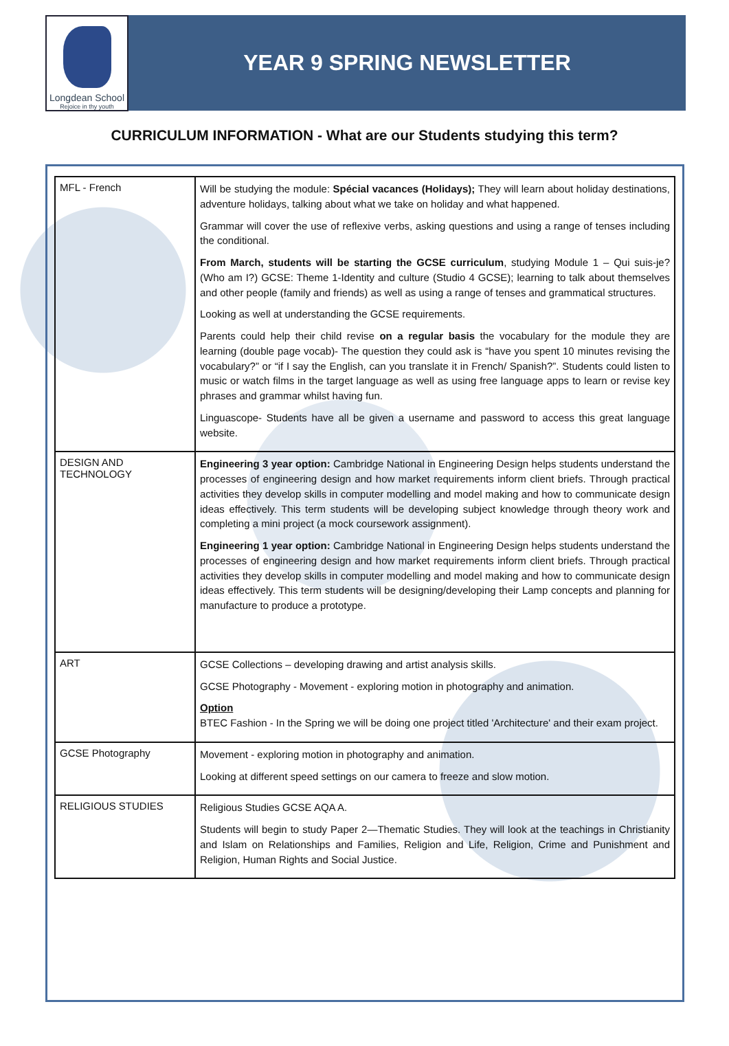Longdean School
Rejoice in thy youth
YEAR 9 SPRING NEWSLETTER
CURRICULUM INFORMATION - What are our Students studying this term?
| MFL - French | Will be studying the module: Spécial vacances (Holidays); They will learn about holiday destinations, adventure holidays, talking about what we take on holiday and what happened. Grammar will cover the use of reflexive verbs, asking questions and using a range of tenses including the conditional. From March, students will be starting the GCSE curriculum , studying Module 1 – Qui suis-je? (Who am I?) GCSE: Theme 1-Identity and culture (Studio 4 GCSE); learning to talk about themselves and other people (family and friends) as well as using a range of tenses and grammatical structures. Looking as well at understanding the GCSE requirements. Parents could help their child revise on a regular basis the vocabulary for the module they are learning (double page vocab)- The question they could ask is “have you spent 10 minutes revising the vocabulary?” or “if I say the English, can you translate it in French/ Spanish?”. Students could listen to music or watch films in the target language as well as using free language apps to learn or revise key phrases and grammar whilst having fun. Linguascope- Students have all be given a username and password to access this great language website. |
| DESIGN AND TECHNOLOGY | Engineering 3 year option: Cambridge National in Engineering Design helps students understand the processes of engineering design and how market requirements inform client briefs. Through practical activities they develop skills in computer modelling and model making and how to communicate design ideas effectively. This term students will be developing subject knowledge through theory work and completing a mini project (a mock coursework assignment). Engineering 1 year option: Cambridge National in Engineering Design helps students understand the processes of engineering design and how market requirements inform client briefs. Through practical activities they develop skills in computer modelling and model making and how to communicate design ideas effectively. This term students will be designing/developing their Lamp concepts and planning for manufacture to produce a prototype. |
| ART | GCSE Collections – developing drawing and artist analysis skills. GCSE Photography - Movement - exploring motion in photography and animation. Option BTEC Fashion - In the Spring we will be doing one project titled 'Architecture' and their exam project. |
| GCSE Photography | Movement - exploring motion in photography and animation. Looking at different speed settings on our camera to freeze and slow motion. |
| RELIGIOUS STUDIES | Religious Studies GCSE AQA A. Students will begin to study Paper 2—Thematic Studies. They will look at the teachings in Christianity and Islam on Relationships and Families, Religion and Life, Religion, Crime and Punishment and Religion, Human Rights and Social Justice. |